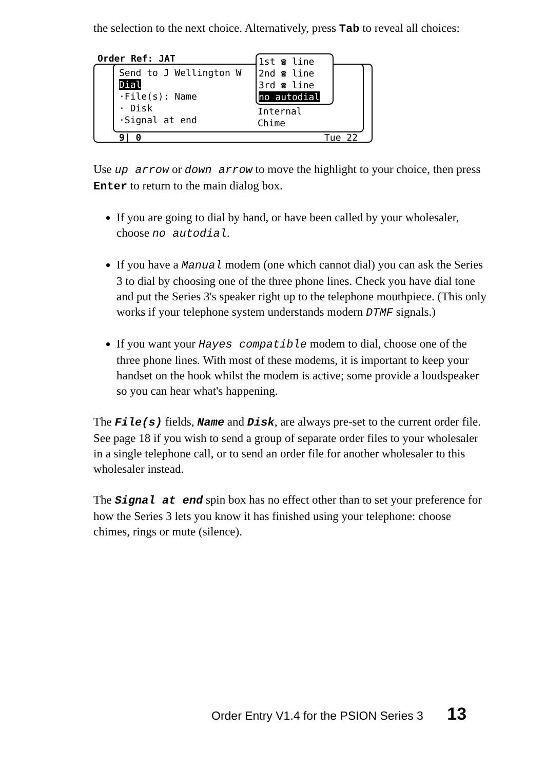the selection to the next choice. Alternatively, press Tab to reveal all choices:
Order Ref: JAT
Send to J Wellington W
Dial
·File(s): Name
· Disk
·Signal at end
Internal
Chime
1st ☎ line
2nd ☎ line
3rd ☎ line
no autodial
9| 0 Tue 22
Use up arrow or down arrow to move the highlight to your choice, then press Enter to return to the main dialog box.
If you are going to dial by hand, or have been called by your wholesaler, choose no autodial.
If you have a Manual modem (one which cannot dial) you can ask the Series 3 to dial by choosing one of the three phone lines. Check you have dial tone and put the Series 3's speaker right up to the telephone mouthpiece. (This only works if your telephone system understands modern DTMF signals.)
If you want your Hayes compatible modem to dial, choose one of the three phone lines. With most of these modems, it is important to keep your handset on the hook whilst the modem is active; some provide a loudspeaker so you can hear what's happening.
The File(s) fields, Name and Disk, are always pre-set to the current order file. See page 18 if you wish to send a group of separate order files to your wholesaler in a single telephone call, or to send an order file for another wholesaler to this wholesaler instead.
The Signal at end spin box has no effect other than to set your preference for how the Series 3 lets you know it has finished using your telephone: choose chimes, rings or mute (silence).
Order Entry V1.4 for the PSION Series 3 13